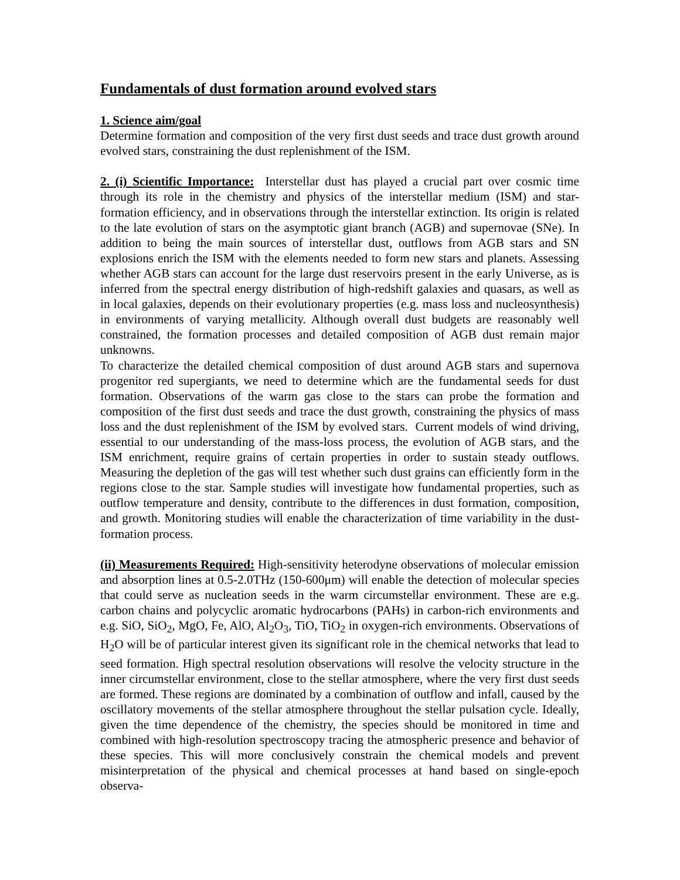Fundamentals of dust formation around evolved stars
1. Science aim/goal
Determine formation and composition of the very first dust seeds and trace dust growth around evolved stars, constraining the dust replenishment of the ISM.
2. (i) Scientific Importance: Interstellar dust has played a crucial part over cosmic time through its role in the chemistry and physics of the interstellar medium (ISM) and star-formation efficiency, and in observations through the interstellar extinction. Its origin is related to the late evolution of stars on the asymptotic giant branch (AGB) and supernovae (SNe). In addition to being the main sources of interstellar dust, outflows from AGB stars and SN explosions enrich the ISM with the elements needed to form new stars and planets. Assessing whether AGB stars can account for the large dust reservoirs present in the early Universe, as is inferred from the spectral energy distribution of high-redshift galaxies and quasars, as well as in local galaxies, depends on their evolutionary properties (e.g. mass loss and nucleosynthesis) in environments of varying metallicity. Although overall dust budgets are reasonably well constrained, the formation processes and detailed composition of AGB dust remain major unknowns.
To characterize the detailed chemical composition of dust around AGB stars and supernova progenitor red supergiants, we need to determine which are the fundamental seeds for dust formation. Observations of the warm gas close to the stars can probe the formation and composition of the first dust seeds and trace the dust growth, constraining the physics of mass loss and the dust replenishment of the ISM by evolved stars. Current models of wind driving, essential to our understanding of the mass-loss process, the evolution of AGB stars, and the ISM enrichment, require grains of certain properties in order to sustain steady outflows. Measuring the depletion of the gas will test whether such dust grains can efficiently form in the regions close to the star. Sample studies will investigate how fundamental properties, such as outflow temperature and density, contribute to the differences in dust formation, composition, and growth. Monitoring studies will enable the characterization of time variability in the dust-formation process.
(ii) Measurements Required: High-sensitivity heterodyne observations of molecular emission and absorption lines at 0.5-2.0THz (150-600μm) will enable the detection of molecular species that could serve as nucleation seeds in the warm circumstellar environment. These are e.g. carbon chains and polycyclic aromatic hydrocarbons (PAHs) in carbon-rich environments and e.g. SiO, SiO<sub>2</sub>, MgO, Fe, AlO, Al<sub>2</sub>O<sub>3</sub>, TiO, TiO<sub>2</sub> in oxygen-rich environments. Observations of H<sub>2</sub>O will be of particular interest given its significant role in the chemical networks that lead to seed formation. High spectral resolution observations will resolve the velocity structure in the inner circumstellar environment, close to the stellar atmosphere, where the very first dust seeds are formed. These regions are dominated by a combination of outflow and infall, caused by the oscillatory movements of the stellar atmosphere throughout the stellar pulsation cycle. Ideally, given the time dependence of the chemistry, the species should be monitored in time and combined with high-resolution spectroscopy tracing the atmospheric presence and behavior of these species. This will more conclusively constrain the chemical models and prevent misinterpretation of the physical and chemical processes at hand based on single-epoch observa-